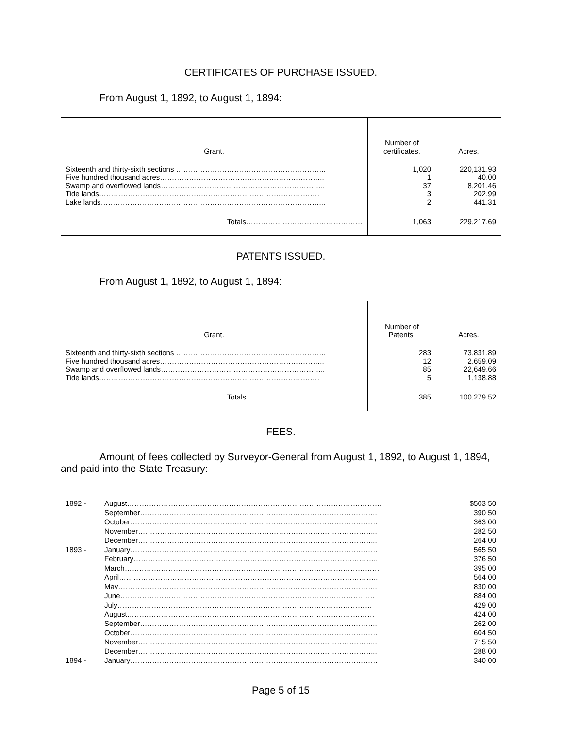CERTIFICATES OF PURCHASE ISSUED.
From August 1, 1892, to August 1, 1894:
| Grant. | Number of certificates. | Acres. |
| --- | --- | --- |
| Sixteenth and thirty-sixth sections …………………………………………………….. Five hundred thousand acres………………………………………………………….. Swamp and overflowed lands………………………………………………………….. Tide lands………………………………………………………………………………. Lake lands………………………………………………………………………………... | 1,020 1 37 3 2 | 220,131.93 40.00 8,201.46 202.99 441.31 |
| Totals………………………………………… | 1,063 | 229,217.69 |
PATENTS ISSUED.
From August 1, 1892, to August 1, 1894:
| Grant. | Number of Patents. | Acres. |
| --- | --- | --- |
| Sixteenth and thirty-sixth sections …………………………………………………….. Five hundred thousand acres………………………………………………………….. Swamp and overflowed lands………………………………………………………….. Tide lands………………………………………………………………………………. | 283 12 85 5 | 73,831.89 2,659.09 22,649.66 1,138.88 |
| Totals………………………………………… | 385 | 100,279.52 |
FEES.
Amount of fees collected by Surveyor-General from August 1, 1892, to August 1, 1894, and paid into the State Treasury:
| 1892 - | August…………………………………………………………………………………………… | $503 50 |
| | September…………………………………………………………………………………….. | 390 50 |
| | October………………………………………………………………………………………… | 363 00 |
| | November……………………………………………………………………………………... | 282 50 |
| | December……………………………………………………………………………………... | 264 00 |
| 1893 - | January………………………………………………………………………………………… | 565 50 |
| | February……………………………………………………………………………………….. | 376 50 |
| | March…………………………………………………………………………………………… | 395 00 |
| | April…………………………………………………………………………………………….. | 564 00 |
| | May…………………………………………………………………………………………….. | 830 00 |
| | June…………………………………………………………………………………………… | 884 00 |
| | July…………………………………………………………………………………………… | 429 00 |
| | August………………………………………………………………………………………… | 424 00 |
| | September…………………………………………………………………………………….. | 262 00 |
| | October………………………………………………………………………………………… | 604 50 |
| | November……………………………………………………………………………………... | 715 50 |
| | December……………………………………………………………………………………... | 288 00 |
| 1894 - | January………………………………………………………………………………………… | 340 00 |
Page 5 of 15